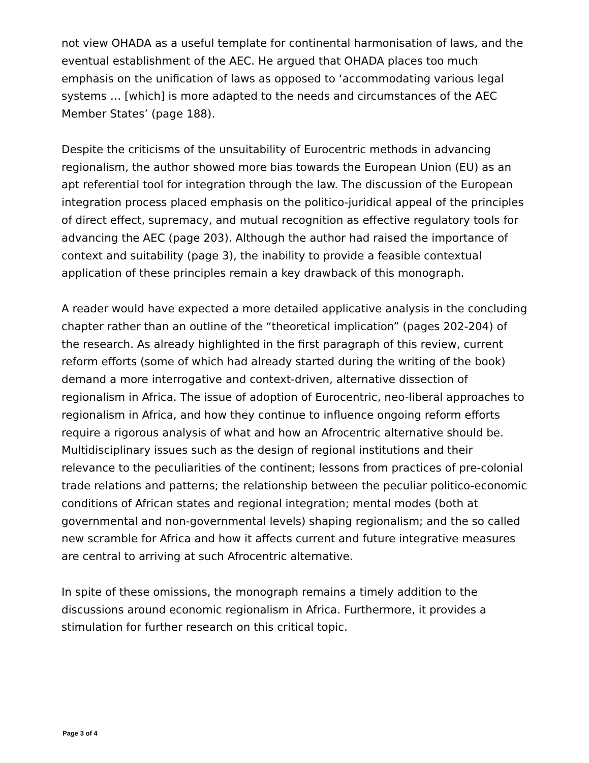not view OHADA as a useful template for continental harmonisation of laws, and the eventual establishment of the AEC. He argued that OHADA places too much emphasis on the unification of laws as opposed to ‘accommodating various legal systems … [which] is more adapted to the needs and circumstances of the AEC Member States’ (page 188).
Despite the criticisms of the unsuitability of Eurocentric methods in advancing regionalism, the author showed more bias towards the European Union (EU) as an apt referential tool for integration through the law. The discussion of the European integration process placed emphasis on the politico-juridical appeal of the principles of direct effect, supremacy, and mutual recognition as effective regulatory tools for advancing the AEC (page 203). Although the author had raised the importance of context and suitability (page 3), the inability to provide a feasible contextual application of these principles remain a key drawback of this monograph.
A reader would have expected a more detailed applicative analysis in the concluding chapter rather than an outline of the “theoretical implication” (pages 202-204) of the research. As already highlighted in the first paragraph of this review, current reform efforts (some of which had already started during the writing of the book) demand a more interrogative and context-driven, alternative dissection of regionalism in Africa. The issue of adoption of Eurocentric, neo-liberal approaches to regionalism in Africa, and how they continue to influence ongoing reform efforts require a rigorous analysis of what and how an Afrocentric alternative should be. Multidisciplinary issues such as the design of regional institutions and their relevance to the peculiarities of the continent; lessons from practices of pre-colonial trade relations and patterns; the relationship between the peculiar politico-economic conditions of African states and regional integration; mental modes (both at governmental and non-governmental levels) shaping regionalism; and the so called new scramble for Africa and how it affects current and future integrative measures are central to arriving at such Afrocentric alternative.
In spite of these omissions, the monograph remains a timely addition to the discussions around economic regionalism in Africa. Furthermore, it provides a stimulation for further research on this critical topic.
Page 3 of 4